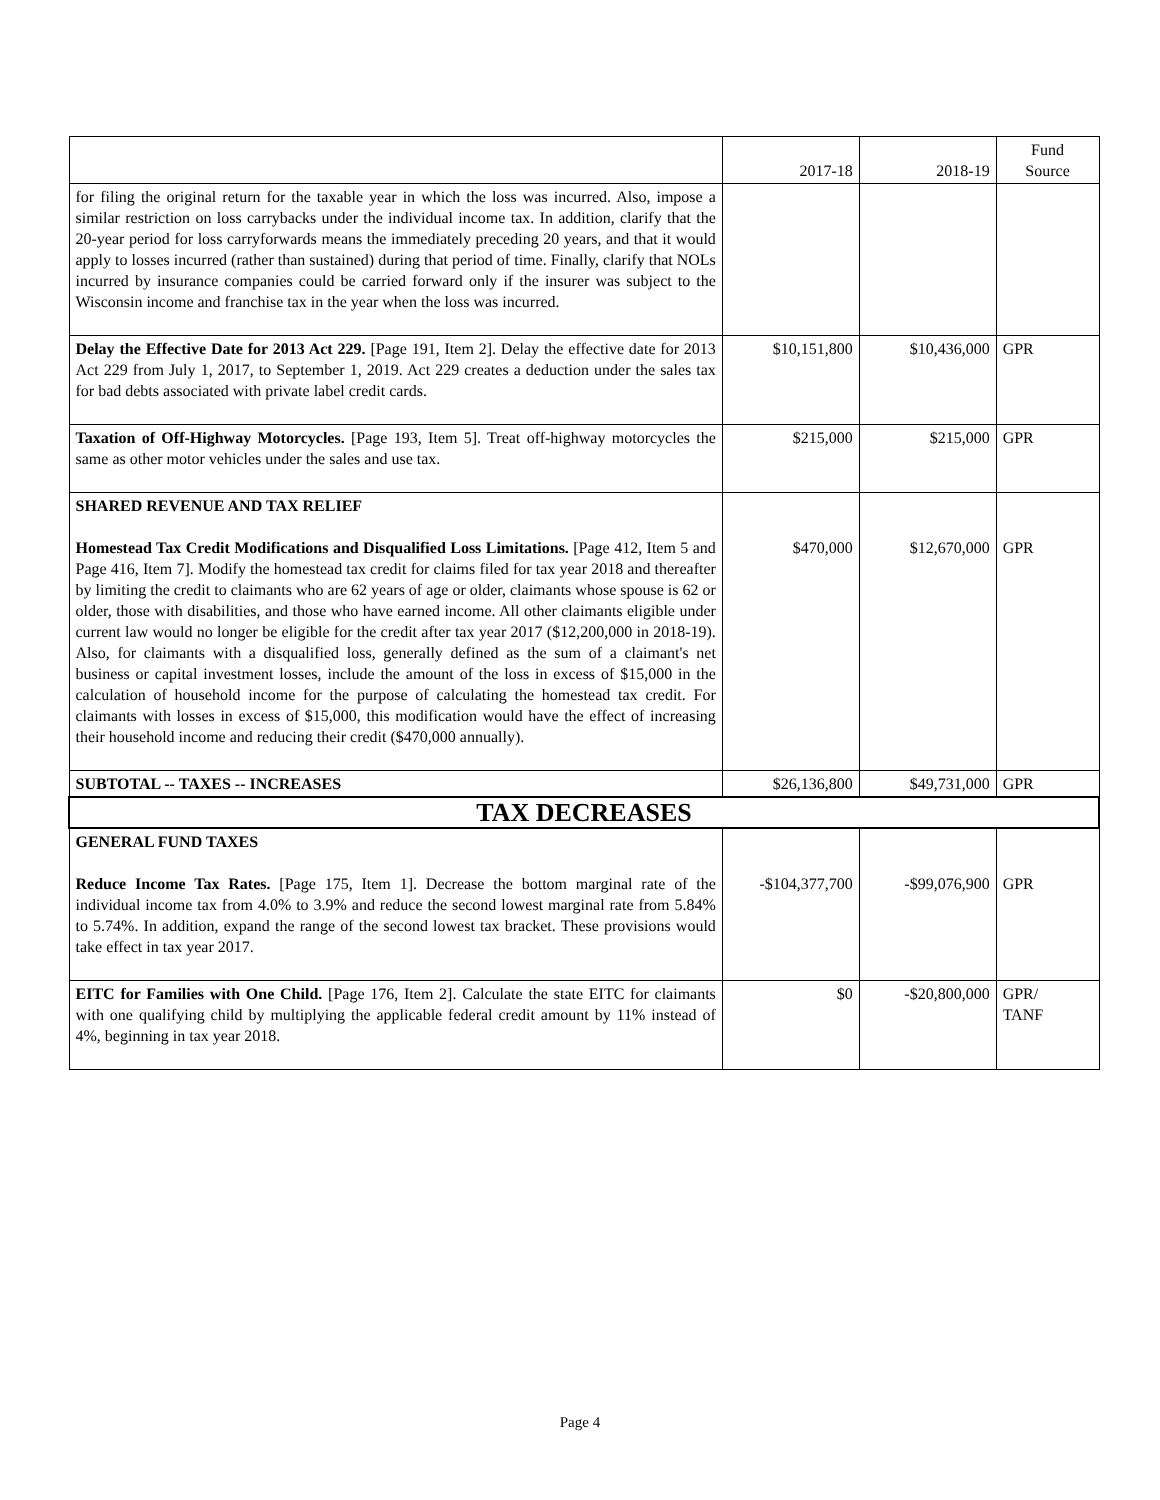| | 2017-18 | 2018-19 | Fund Source |
| --- | --- | --- | --- |
| for filing the original return for the taxable year in which the loss was incurred. Also, impose a similar restriction on loss carrybacks under the individual income tax. In addition, clarify that the 20-year period for loss carryforwards means the immediately preceding 20 years, and that it would apply to losses incurred (rather than sustained) during that period of time. Finally, clarify that NOLs incurred by insurance companies could be carried forward only if the insurer was subject to the Wisconsin income and franchise tax in the year when the loss was incurred. | | | |
| Delay the Effective Date for 2013 Act 229. [Page 191, Item 2]. Delay the effective date for 2013 Act 229 from July 1, 2017, to September 1, 2019. Act 229 creates a deduction under the sales tax for bad debts associated with private label credit cards. | $10,151,800 | $10,436,000 | GPR |
| Taxation of Off-Highway Motorcycles. [Page 193, Item 5]. Treat off-highway motorcycles the same as other motor vehicles under the sales and use tax. | $215,000 | $215,000 | GPR |
| SHARED REVENUE AND TAX RELIEF Homestead Tax Credit Modifications and Disqualified Loss Limitations. [Page 412, Item 5 and Page 416, Item 7]. Modify the homestead tax credit for claims filed for tax year 2018 and thereafter by limiting the credit to claimants who are 62 years of age or older, claimants whose spouse is 62 or older, those with disabilities, and those who have earned income. All other claimants eligible under current law would no longer be eligible for the credit after tax year 2017 ($12,200,000 in 2018-19). Also, for claimants with a disqualified loss, generally defined as the sum of a claimant's net business or capital investment losses, include the amount of the loss in excess of $15,000 in the calculation of household income for the purpose of calculating the homestead tax credit. For claimants with losses in excess of $15,000, this modification would have the effect of increasing their household income and reducing their credit ($470,000 annually). | $470,000 | $12,670,000 | GPR |
| SUBTOTAL -- TAXES -- INCREASES | $26,136,800 | $49,731,000 | GPR |
| TAX DECREASES | | | |
| GENERAL FUND TAXES Reduce Income Tax Rates. [Page 175, Item 1]. Decrease the bottom marginal rate of the individual income tax from 4.0% to 3.9% and reduce the second lowest marginal rate from 5.84% to 5.74%. In addition, expand the range of the second lowest tax bracket. These provisions would take effect in tax year 2017. | -$104,377,700 | -$99,076,900 | GPR |
| EITC for Families with One Child. [Page 176, Item 2]. Calculate the state EITC for claimants with one qualifying child by multiplying the applicable federal credit amount by 11% instead of 4%, beginning in tax year 2018. | $0 | -$20,800,000 | GPR/ TANF |
Page 4